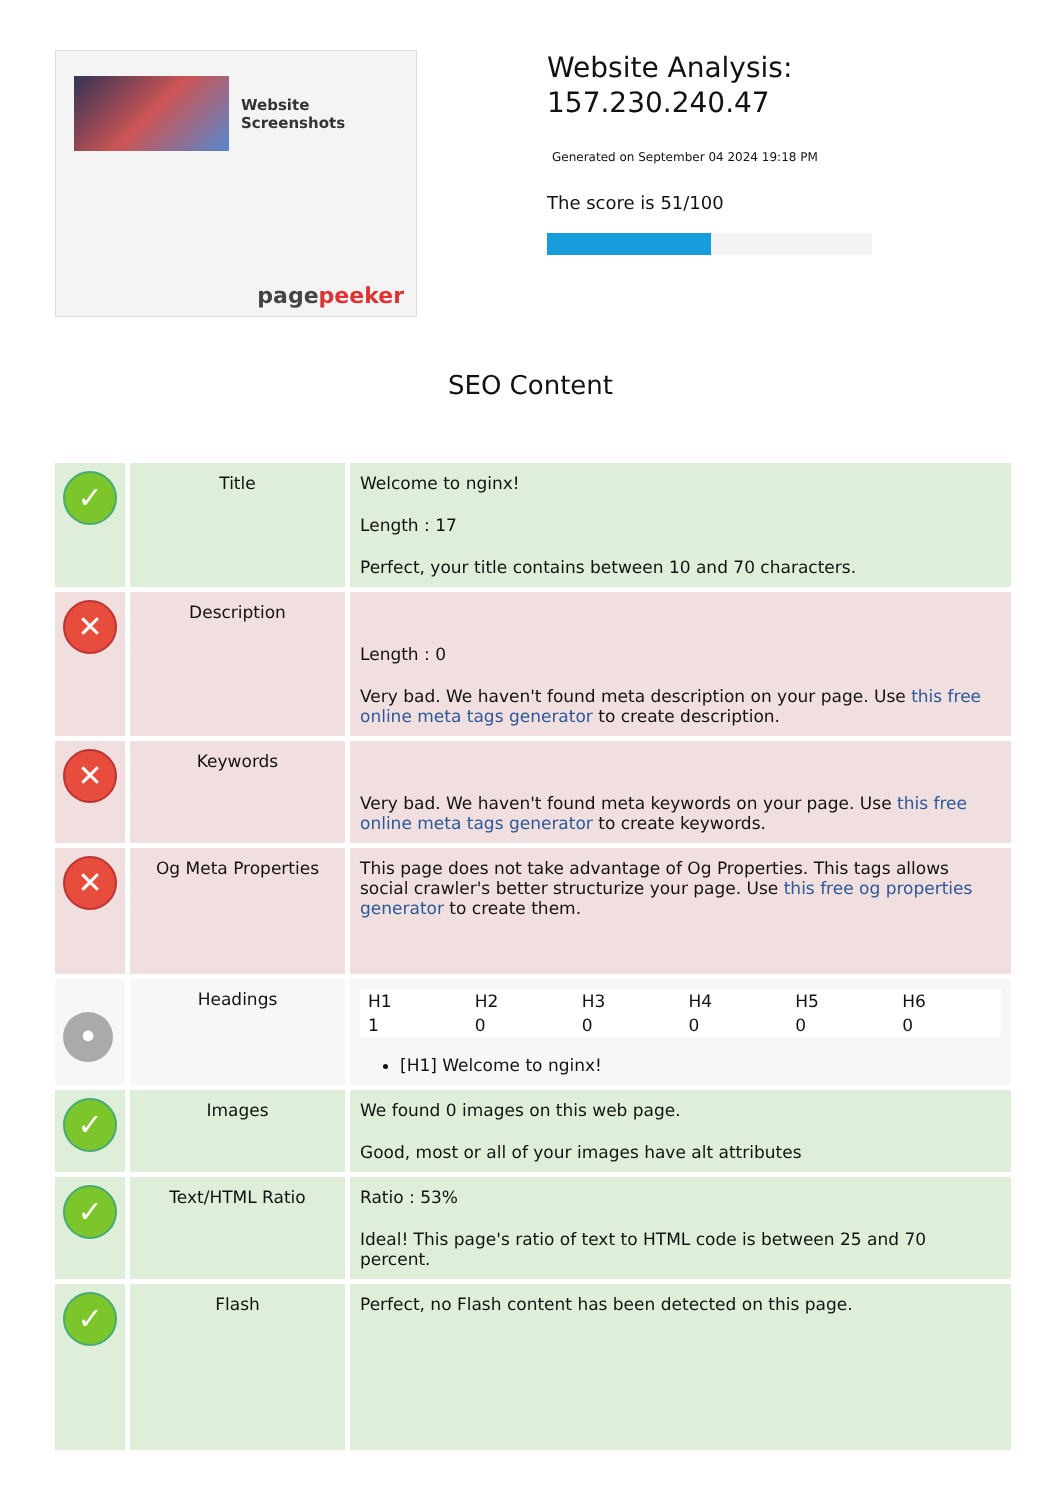Website Screenshots
pagepeeker
Website Analysis:
157.230.240.47
Generated on September 04 2024 19:18 PM
The score is 51/100
SEO Content
| ✓ | Title | Welcome to nginx! Length : 17 Perfect, your title contains between 10 and 70 characters. |
| ✕ | Description | Length : 0 Very bad. We haven't found meta description on your page. Use this free online meta tags generator to create description. |
| ✕ | Keywords | Very bad. We haven't found meta keywords on your page. Use this free online meta tags generator to create keywords. |
| ✕ | Og Meta Properties | This page does not take advantage of Og Properties. This tags allows social crawler's better structurize your page. Use this free og properties generator to create them. |
| • | Headings | / H1 / H2 / H3 / H4 / H5 / H6 / / 1 / 0 / 0 / 0 / 0 / 0 / [H1] Welcome to nginx! |
| ✓ | Images | We found 0 images on this web page. Good, most or all of your images have alt attributes |
| ✓ | Text/HTML Ratio | Ratio : 53% Ideal! This page's ratio of text to HTML code is between 25 and 70 percent. |
| ✓ | Flash | Perfect, no Flash content has been detected on this page. |